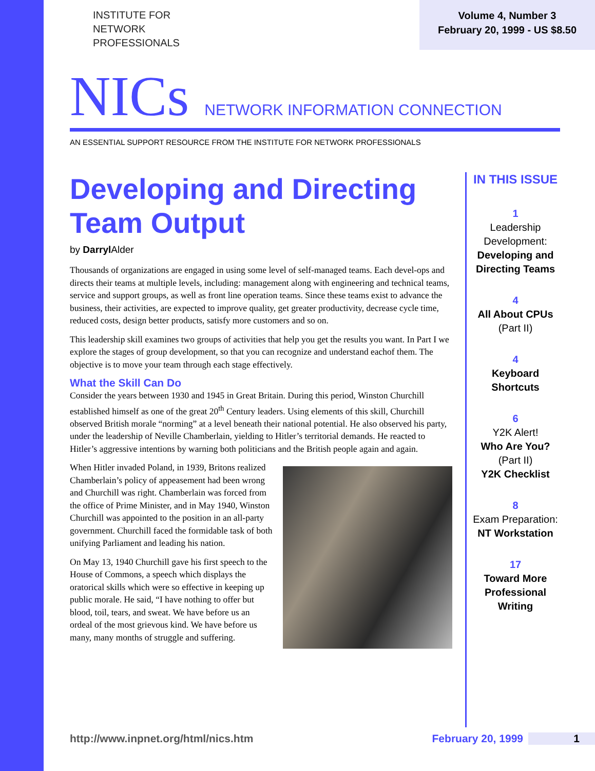INSTITUTE FOR
NETWORK
PROFESSIONALS
Volume 4, Number 3
February 20, 1999 - US $8.50
NICs NETWORK INFORMATION CONNECTION
AN ESSENTIAL SUPPORT RESOURCE FROM THE INSTITUTE FOR NETWORK PROFESSIONALS
Developing and Directing Team Output
by Darryl Alder
Thousands of organizations are engaged in using some level of self-managed teams. Each devel-ops and directs their teams at multiple levels, including: management along with engineering and technical teams, service and support groups, as well as front line operation teams. Since these teams exist to advance the business, their activities, are expected to improve quality, get greater productivity, decrease cycle time, reduced costs, design better products, satisfy more customers and so on.
This leadership skill examines two groups of activities that help you get the results you want. In Part I we explore the stages of group development, so that you can recognize and understand eachof them. The objective is to move your team through each stage effectively.
What the Skill Can Do
Consider the years between 1930 and 1945 in Great Britain. During this period, Winston Churchill established himself as one of the great 20<sup>th</sup> Century leaders. Using elements of this skill, Churchill observed British morale “norming” at a level beneath their national potential. He also observed his party, under the leadership of Neville Chamberlain, yielding to Hitler’s territorial demands. He reacted to Hitler’s aggressive intentions by warning both politicians and the British people again and again.
When Hitler invaded Poland, in 1939, Britons realized Chamberlain’s policy of appeasement had been wrong and Churchill was right. Chamberlain was forced from the office of Prime Minister, and in May 1940, Winston Churchill was appointed to the position in an all-party government. Churchill faced the formidable task of both unifying Parliament and leading his nation.
On May 13, 1940 Churchill gave his first speech to the House of Commons, a speech which displays the oratorical skills which were so effective in keeping up public morale. He said, “I have nothing to offer but blood, toil, tears, and sweat. We have before us an ordeal of the most grievous kind. We have before us many, many months of struggle and suffering.
IN THIS ISSUE
1
Leadership Development:
Developing and Directing Teams
4
All About CPUs
(Part II)
4
Keyboard Shortcuts
6
Y2K Alert!
Who Are You?
(Part II)
Y2K Checklist
8
Exam Preparation:
NT Workstation
17
Toward More Professional Writing
http://www.inpnet.org/html/nics.htm February 20, 1999 1